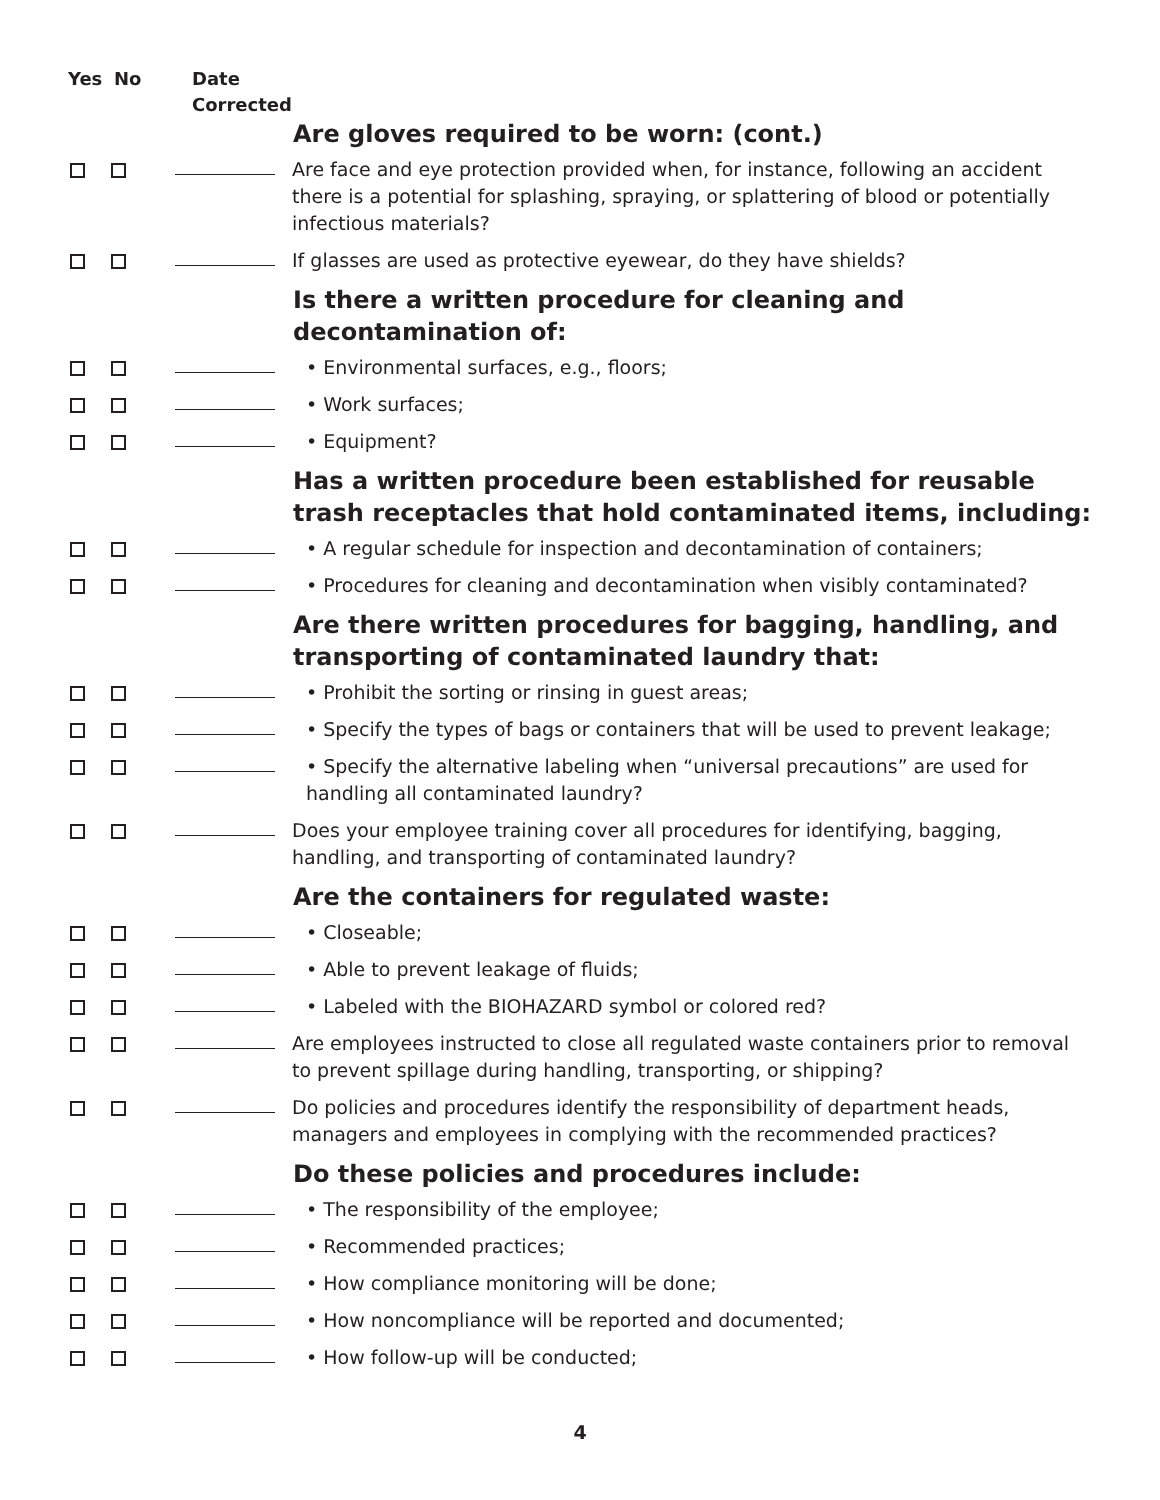Yes No Date
Corrected
Are gloves required to be worn: (cont.)
Are face and eye protection provided when, for instance, following an accident there is a potential for splashing, spraying, or splattering of blood or potentially infectious materials?
If glasses are used as protective eyewear, do they have shields?
Is there a written procedure for cleaning and decontamination of:
• Environmental surfaces, e.g., floors;
• Work surfaces;
• Equipment?
Has a written procedure been established for reusable trash receptacles that hold contaminated items, including:
• A regular schedule for inspection and decontamination of containers;
• Procedures for cleaning and decontamination when visibly contaminated?
Are there written procedures for bagging, handling, and transporting of contaminated laundry that:
• Prohibit the sorting or rinsing in guest areas;
• Specify the types of bags or containers that will be used to prevent leakage;
• Specify the alternative labeling when “universal precautions” are used for handling all contaminated laundry?
Does your employee training cover all procedures for identifying, bagging, handling, and transporting of contaminated laundry?
Are the containers for regulated waste:
• Closeable;
• Able to prevent leakage of fluids;
• Labeled with the BIOHAZARD symbol or colored red?
Are employees instructed to close all regulated waste containers prior to removal to prevent spillage during handling, transporting, or shipping?
Do policies and procedures identify the responsibility of department heads, managers and employees in complying with the recommended practices?
Do these policies and procedures include:
• The responsibility of the employee;
• Recommended practices;
• How compliance monitoring will be done;
• How noncompliance will be reported and documented;
• How follow-up will be conducted;
4